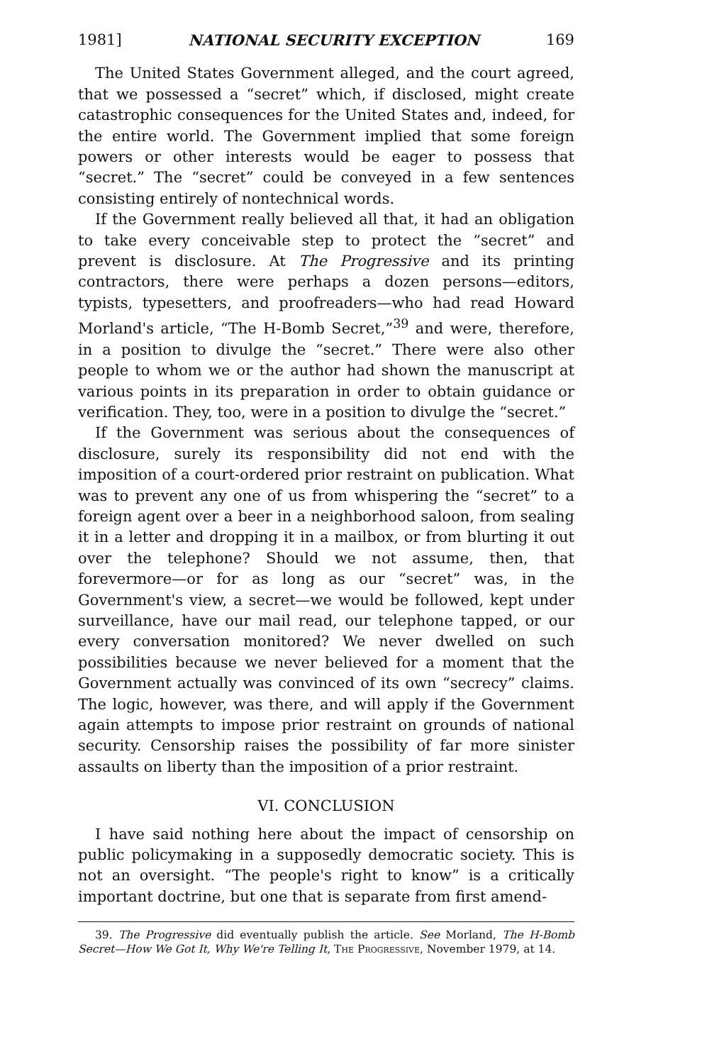1981] NATIONAL SECURITY EXCEPTION 169
The United States Government alleged, and the court agreed, that we possessed a “secret” which, if disclosed, might create catastrophic consequences for the United States and, indeed, for the entire world. The Government implied that some foreign powers or other interests would be eager to possess that “secret.” The “secret” could be conveyed in a few sentences consisting entirely of nontechnical words.
If the Government really believed all that, it had an obligation to take every conceivable step to protect the “secret” and prevent is disclosure. At The Progressive and its printing contractors, there were perhaps a dozen persons—editors, typists, typesetters, and proofreaders—who had read Howard Morland's article, “The H-Bomb Secret,”<sup>39</sup> and were, therefore, in a position to divulge the “secret.” There were also other people to whom we or the author had shown the manuscript at various points in its preparation in order to obtain guidance or verification. They, too, were in a position to divulge the “secret.”
If the Government was serious about the consequences of disclosure, surely its responsibility did not end with the imposition of a court-ordered prior restraint on publication. What was to prevent any one of us from whispering the “secret” to a foreign agent over a beer in a neighborhood saloon, from sealing it in a letter and dropping it in a mailbox, or from blurting it out over the telephone? Should we not assume, then, that forevermore—or for as long as our “secret” was, in the Government's view, a secret—we would be followed, kept under surveillance, have our mail read, our telephone tapped, or our every conversation monitored? We never dwelled on such possibilities because we never believed for a moment that the Government actually was convinced of its own “secrecy” claims. The logic, however, was there, and will apply if the Government again attempts to impose prior restraint on grounds of national security. Censorship raises the possibility of far more sinister assaults on liberty than the imposition of a prior restraint.
VI. CONCLUSION
I have said nothing here about the impact of censorship on public policymaking in a supposedly democratic society. This is not an oversight. “The people's right to know” is a critically important doctrine, but one that is separate from first amend-
39. The Progressive did eventually publish the article. See Morland, The H-Bomb Secret—How We Got It, Why We're Telling It, The Progressive, November 1979, at 14.